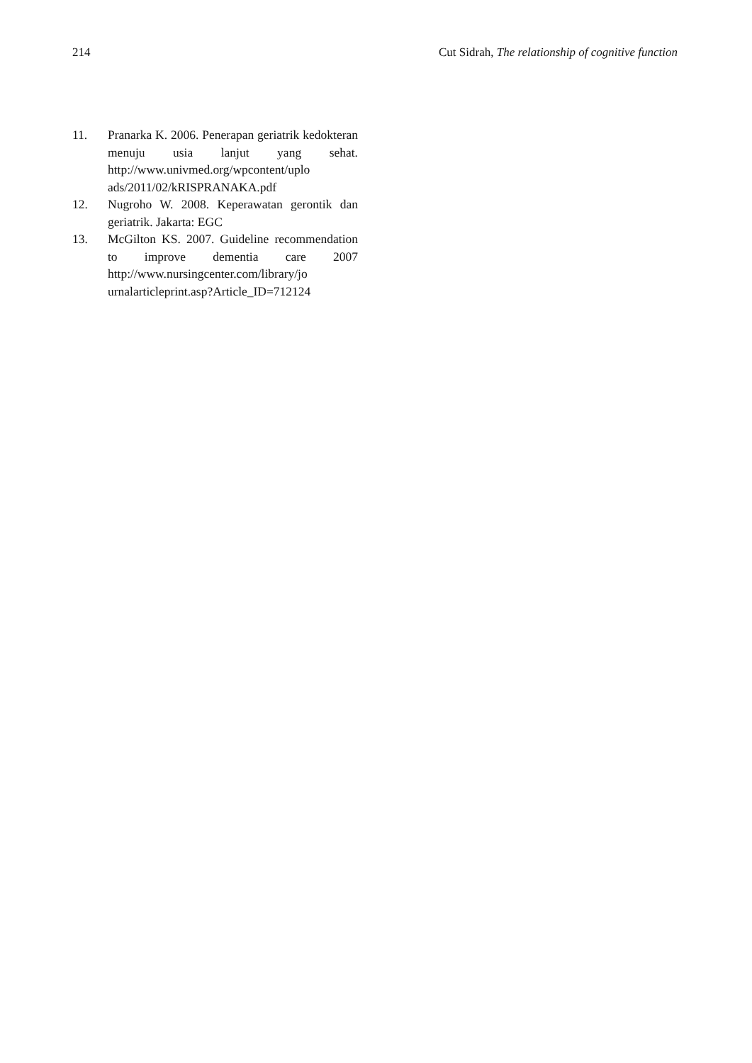214 Cut Sidrah, The relationship of cognitive function
11. Pranarka K. 2006. Penerapan geriatrik kedokteran menuju usia lanjut yang sehat. http://www.univmed.org/wpcontent/uplo ads/2011/02/kRISPRANAKA.pdf
12. Nugroho W. 2008. Keperawatan gerontik dan geriatrik. Jakarta: EGC
13. McGilton KS. 2007. Guideline recommendation to improve dementia care 2007 http://www.nursingcenter.com/library/jo urnalarticleprint.asp?Article_ID=712124